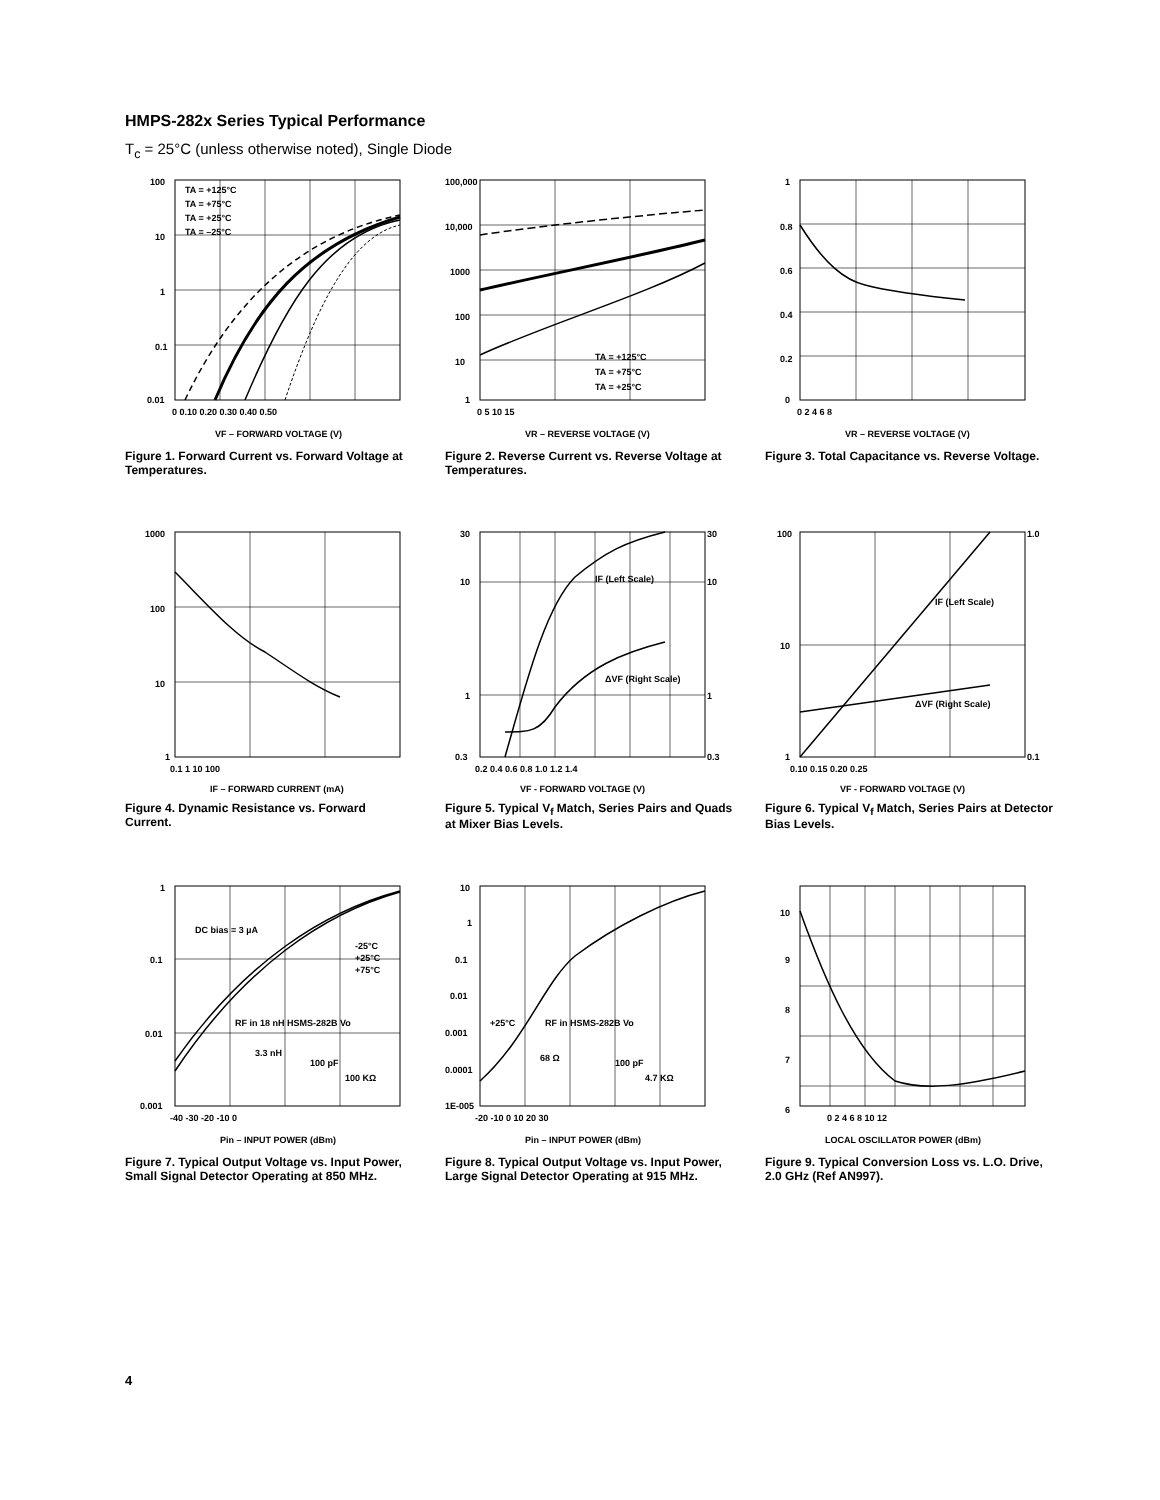HMPS-282x Series Typical Performance
T<sub>c</sub> = 25°C (unless otherwise noted), Single Diode
TA = +125°C
TA = +75°C
TA = +25°C
TA = –25°C
100
10
1
0.1
0.01
0 0.10 0.20 0.30 0.40 0.50
VF – FORWARD VOLTAGE (V)
Figure 1. Forward Current vs. Forward Voltage at Temperatures.
TA = +125°C
TA = +75°C
TA = +25°C
100,000
10,000
1000
100
10
1
0 5 10 15
VR – REVERSE VOLTAGE (V)
Figure 2. Reverse Current vs. Reverse Voltage at Temperatures.
1
0.8
0.6
0.4
0.2
0
0 2 4 6 8
VR – REVERSE VOLTAGE (V)
Figure 3. Total Capacitance vs. Reverse Voltage.
1000
100
10
1
0.1 1 10 100
IF – FORWARD CURRENT (mA)
Figure 4. Dynamic Resistance vs. Forward Current.
IF (Left Scale)
ΔVF (Right Scale)
30
10
1
0.3
30
10
1
0.3
0.2 0.4 0.6 0.8 1.0 1.2 1.4
VF - FORWARD VOLTAGE (V)
Figure 5. Typical V<sub>f</sub> Match, Series Pairs and Quads at Mixer Bias Levels.
IF (Left Scale)
ΔVF (Right Scale)
100
10
1
1.0
0.1
0.10 0.15 0.20 0.25
VF - FORWARD VOLTAGE (V)
Figure 6. Typical V<sub>f</sub> Match, Series Pairs at Detector Bias Levels.
DC bias = 3 µA
-25°C
+25°C
+75°C
RF in 18 nH HSMS-282B Vo
3.3 nH
100 pF
100 KΩ
1
0.1
0.01
0.001
-40 -30 -20 -10 0
Pin – INPUT POWER (dBm)
Figure 7. Typical Output Voltage vs. Input Power, Small Signal Detector Operating at 850 MHz.
+25°C
RF in HSMS-282B Vo
68 Ω
100 pF
4.7 KΩ
10
1
0.1
0.01
0.001
0.0001
1E-005
-20 -10 0 10 20 30
Pin – INPUT POWER (dBm)
Figure 8. Typical Output Voltage vs. Input Power, Large Signal Detector Operating at 915 MHz.
10
9
8
7
6
0 2 4 6 8 10 12
LOCAL OSCILLATOR POWER (dBm)
Figure 9. Typical Conversion Loss vs. L.O. Drive, 2.0 GHz (Ref AN997).
4